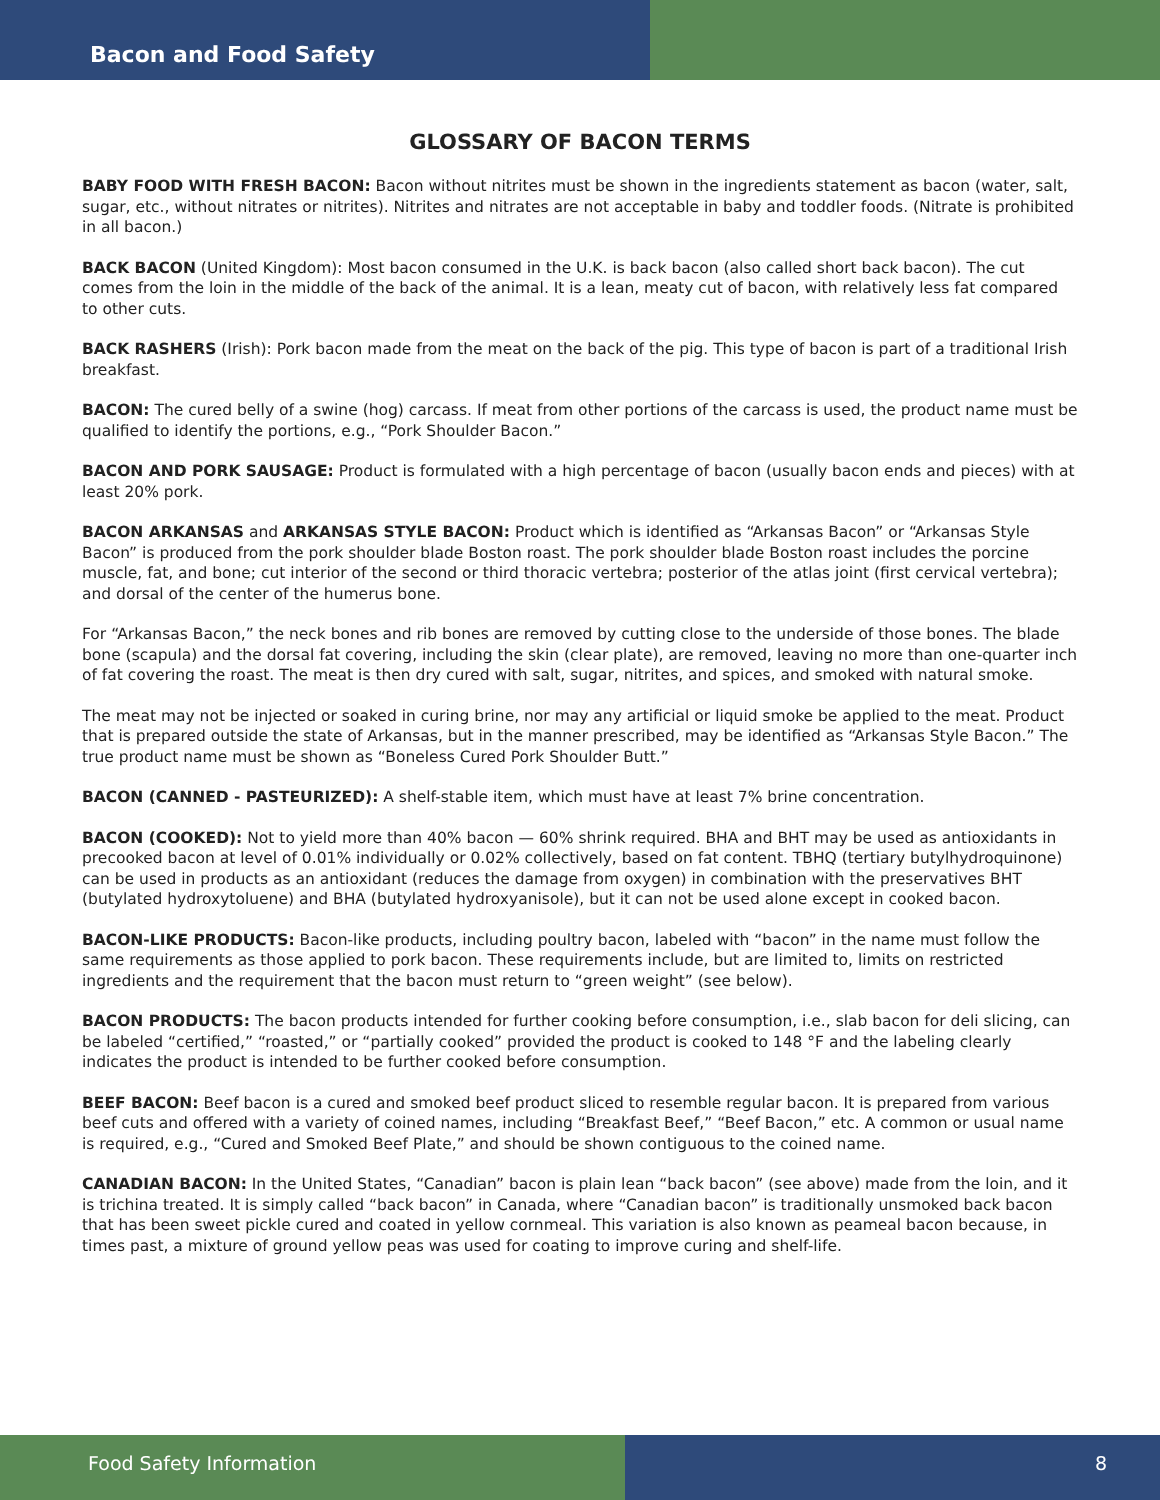Bacon and Food Safety
GLOSSARY OF BACON TERMS
BABY FOOD WITH FRESH BACON: Bacon without nitrites must be shown in the ingredients statement as bacon (water, salt, sugar, etc., without nitrates or nitrites). Nitrites and nitrates are not acceptable in baby and toddler foods. (Nitrate is prohibited in all bacon.)
BACK BACON (United Kingdom): Most bacon consumed in the U.K. is back bacon (also called short back bacon). The cut comes from the loin in the middle of the back of the animal. It is a lean, meaty cut of bacon, with relatively less fat compared to other cuts.
BACK RASHERS (Irish): Pork bacon made from the meat on the back of the pig. This type of bacon is part of a traditional Irish breakfast.
BACON: The cured belly of a swine (hog) carcass. If meat from other portions of the carcass is used, the product name must be qualified to identify the portions, e.g., “Pork Shoulder Bacon.”
BACON AND PORK SAUSAGE: Product is formulated with a high percentage of bacon (usually bacon ends and pieces) with at least 20% pork.
BACON ARKANSAS and ARKANSAS STYLE BACON: Product which is identified as “Arkansas Bacon” or “Arkansas Style Bacon” is produced from the pork shoulder blade Boston roast. The pork shoulder blade Boston roast includes the porcine muscle, fat, and bone; cut interior of the second or third thoracic vertebra; posterior of the atlas joint (first cervical vertebra); and dorsal of the center of the humerus bone.
For “Arkansas Bacon,” the neck bones and rib bones are removed by cutting close to the underside of those bones. The blade bone (scapula) and the dorsal fat covering, including the skin (clear plate), are removed, leaving no more than one-quarter inch of fat covering the roast. The meat is then dry cured with salt, sugar, nitrites, and spices, and smoked with natural smoke.
The meat may not be injected or soaked in curing brine, nor may any artificial or liquid smoke be applied to the meat. Product that is prepared outside the state of Arkansas, but in the manner prescribed, may be identified as “Arkansas Style Bacon.” The true product name must be shown as “Boneless Cured Pork Shoulder Butt.”
BACON (CANNED - PASTEURIZED): A shelf-stable item, which must have at least 7% brine concentration.
BACON (COOKED): Not to yield more than 40% bacon — 60% shrink required. BHA and BHT may be used as antioxidants in precooked bacon at level of 0.01% individually or 0.02% collectively, based on fat content. TBHQ (tertiary butylhydroquinone) can be used in products as an antioxidant (reduces the damage from oxygen) in combination with the preservatives BHT (butylated hydroxytoluene) and BHA (butylated hydroxyanisole), but it can not be used alone except in cooked bacon.
BACON-LIKE PRODUCTS: Bacon-like products, including poultry bacon, labeled with “bacon” in the name must follow the same requirements as those applied to pork bacon. These requirements include, but are limited to, limits on restricted ingredients and the requirement that the bacon must return to “green weight” (see below).
BACON PRODUCTS: The bacon products intended for further cooking before consumption, i.e., slab bacon for deli slicing, can be labeled “certified,” “roasted,” or “partially cooked” provided the product is cooked to 148 °F and the labeling clearly indicates the product is intended to be further cooked before consumption.
BEEF BACON: Beef bacon is a cured and smoked beef product sliced to resemble regular bacon. It is prepared from various beef cuts and offered with a variety of coined names, including “Breakfast Beef,” “Beef Bacon,” etc. A common or usual name is required, e.g., “Cured and Smoked Beef Plate,” and should be shown contiguous to the coined name.
CANADIAN BACON: In the United States, “Canadian” bacon is plain lean “back bacon” (see above) made from the loin, and it is trichina treated. It is simply called “back bacon” in Canada, where “Canadian bacon” is traditionally unsmoked back bacon that has been sweet pickle cured and coated in yellow cornmeal. This variation is also known as peameal bacon because, in times past, a mixture of ground yellow peas was used for coating to improve curing and shelf-life.
Food Safety Information 8